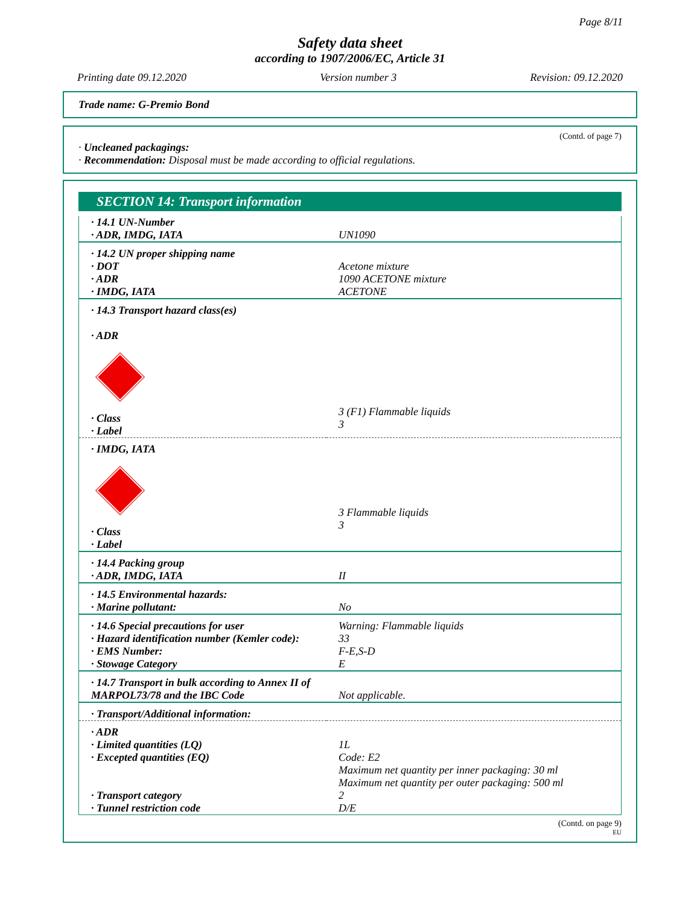Page 8/11
Safety data sheet
according to 1907/2006/EC, Article 31
Printing date 09.12.2020 Version number 3 Revision: 09.12.2020
Trade name: G-Premio Bond
(Contd. of page 7)
· Uncleaned packagings:
· Recommendation: Disposal must be made according to official regulations.
SECTION 14: Transport information
| · 14.1 UN-Number · ADR, IMDG, IATA | UN1090 |
| · 14.2 UN proper shipping name · DOT · ADR · IMDG, IATA | Acetone mixture 1090 ACETONE mixture ACETONE |
| · 14.3 Transport hazard class(es) · ADR · Class · Label | 3 (F1) Flammable liquids 3 |
| · IMDG, IATA · Class · Label | 3 Flammable liquids 3 |
| · 14.4 Packing group · ADR, IMDG, IATA | II |
| · 14.5 Environmental hazards: · Marine pollutant: | No |
| · 14.6 Special precautions for user · Hazard identification number (Kemler code): · EMS Number: · Stowage Category | Warning: Flammable liquids 33 F-E,S-D E |
| · 14.7 Transport in bulk according to Annex II of MARPOL73/78 and the IBC Code | Not applicable. |
| · Transport/Additional information: | |
| · ADR · Limited quantities (LQ) · Excepted quantities (EQ) · Transport category · Tunnel restriction code | 1L Code: E2 Maximum net quantity per inner packaging: 30 ml Maximum net quantity per outer packaging: 500 ml 2 D/E |
(Contd. on page 9)
EU